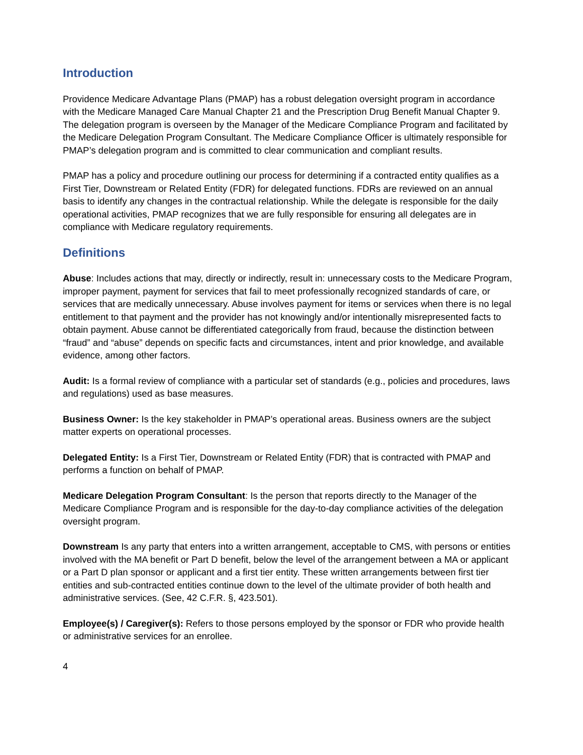Introduction
Providence Medicare Advantage Plans (PMAP) has a robust delegation oversight program in accordance with the Medicare Managed Care Manual Chapter 21 and the Prescription Drug Benefit Manual Chapter 9. The delegation program is overseen by the Manager of the Medicare Compliance Program and facilitated by the Medicare Delegation Program Consultant. The Medicare Compliance Officer is ultimately responsible for PMAP’s delegation program and is committed to clear communication and compliant results.
PMAP has a policy and procedure outlining our process for determining if a contracted entity qualifies as a First Tier, Downstream or Related Entity (FDR) for delegated functions. FDRs are reviewed on an annual basis to identify any changes in the contractual relationship. While the delegate is responsible for the daily operational activities, PMAP recognizes that we are fully responsible for ensuring all delegates are in compliance with Medicare regulatory requirements.
Definitions
Abuse: Includes actions that may, directly or indirectly, result in: unnecessary costs to the Medicare Program, improper payment, payment for services that fail to meet professionally recognized standards of care, or services that are medically unnecessary. Abuse involves payment for items or services when there is no legal entitlement to that payment and the provider has not knowingly and/or intentionally misrepresented facts to obtain payment. Abuse cannot be differentiated categorically from fraud, because the distinction between “fraud” and “abuse” depends on specific facts and circumstances, intent and prior knowledge, and available evidence, among other factors.
Audit: Is a formal review of compliance with a particular set of standards (e.g., policies and procedures, laws and regulations) used as base measures.
Business Owner: Is the key stakeholder in PMAP’s operational areas. Business owners are the subject matter experts on operational processes.
Delegated Entity: Is a First Tier, Downstream or Related Entity (FDR) that is contracted with PMAP and performs a function on behalf of PMAP.
Medicare Delegation Program Consultant: Is the person that reports directly to the Manager of the Medicare Compliance Program and is responsible for the day-to-day compliance activities of the delegation oversight program.
Downstream Is any party that enters into a written arrangement, acceptable to CMS, with persons or entities involved with the MA benefit or Part D benefit, below the level of the arrangement between a MA or applicant or a Part D plan sponsor or applicant and a first tier entity. These written arrangements between first tier entities and sub-contracted entities continue down to the level of the ultimate provider of both health and administrative services. (See, 42 C.F.R. §, 423.501).
Employee(s) / Caregiver(s): Refers to those persons employed by the sponsor or FDR who provide health or administrative services for an enrollee.
4